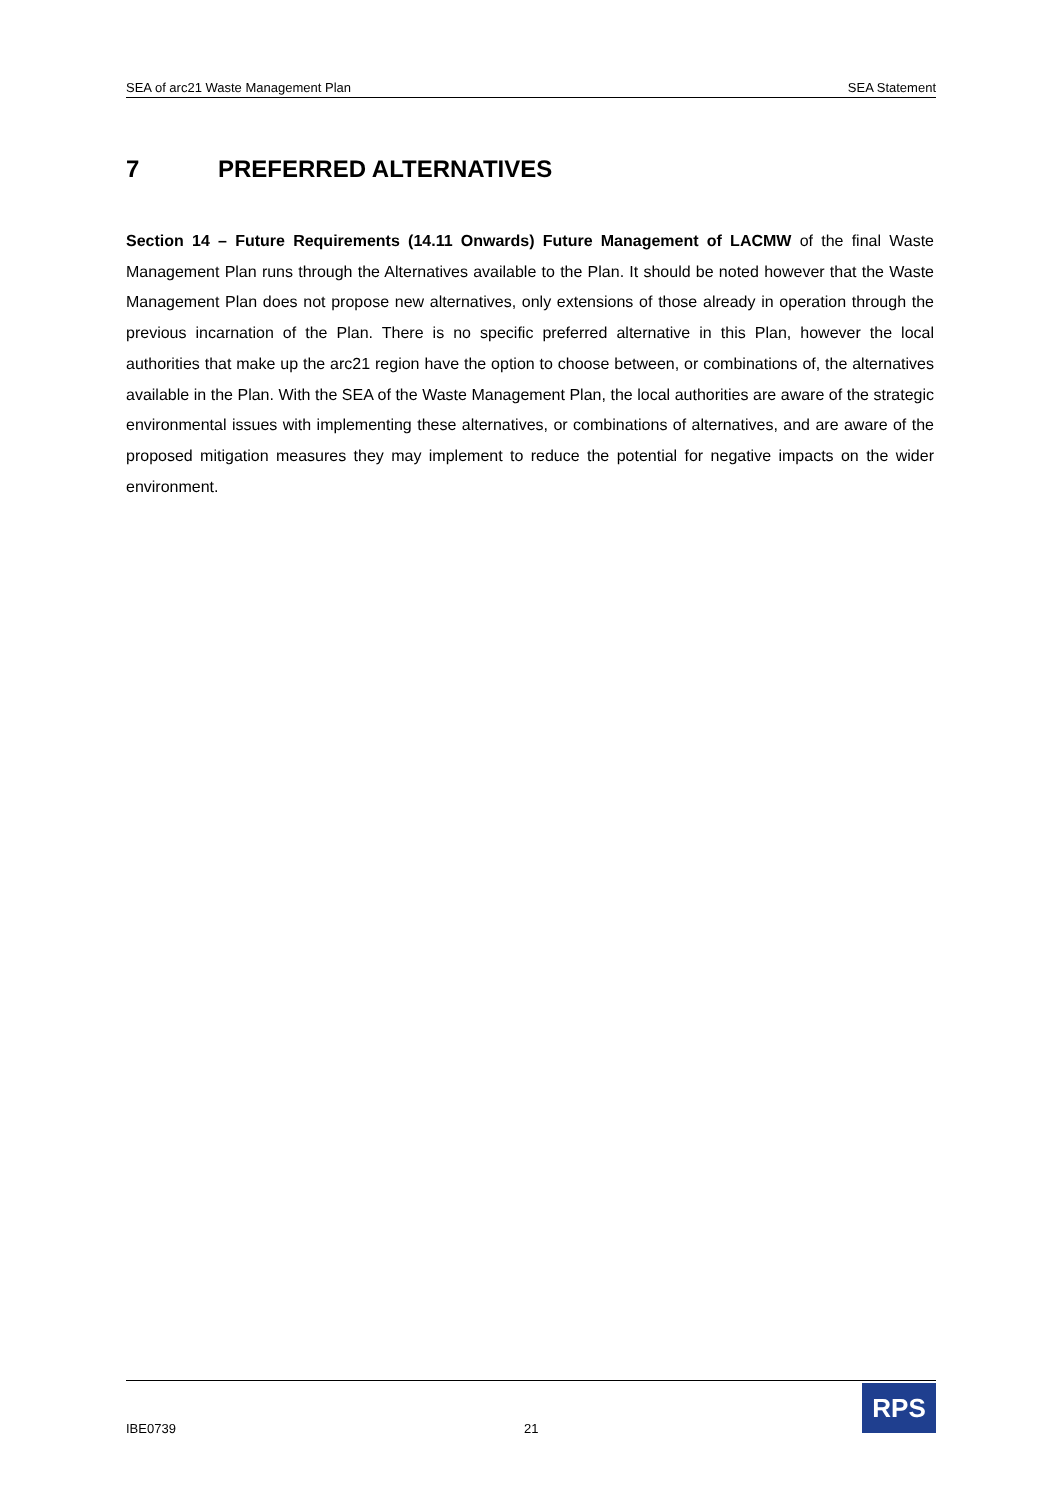SEA of arc21 Waste Management Plan SEA Statement
7 PREFERRED ALTERNATIVES
Section 14 – Future Requirements (14.11 Onwards) Future Management of LACMW of the final Waste Management Plan runs through the Alternatives available to the Plan. It should be noted however that the Waste Management Plan does not propose new alternatives, only extensions of those already in operation through the previous incarnation of the Plan. There is no specific preferred alternative in this Plan, however the local authorities that make up the arc21 region have the option to choose between, or combinations of, the alternatives available in the Plan. With the SEA of the Waste Management Plan, the local authorities are aware of the strategic environmental issues with implementing these alternatives, or combinations of alternatives, and are aware of the proposed mitigation measures they may implement to reduce the potential for negative impacts on the wider environment.
IBE0739 21
RPS